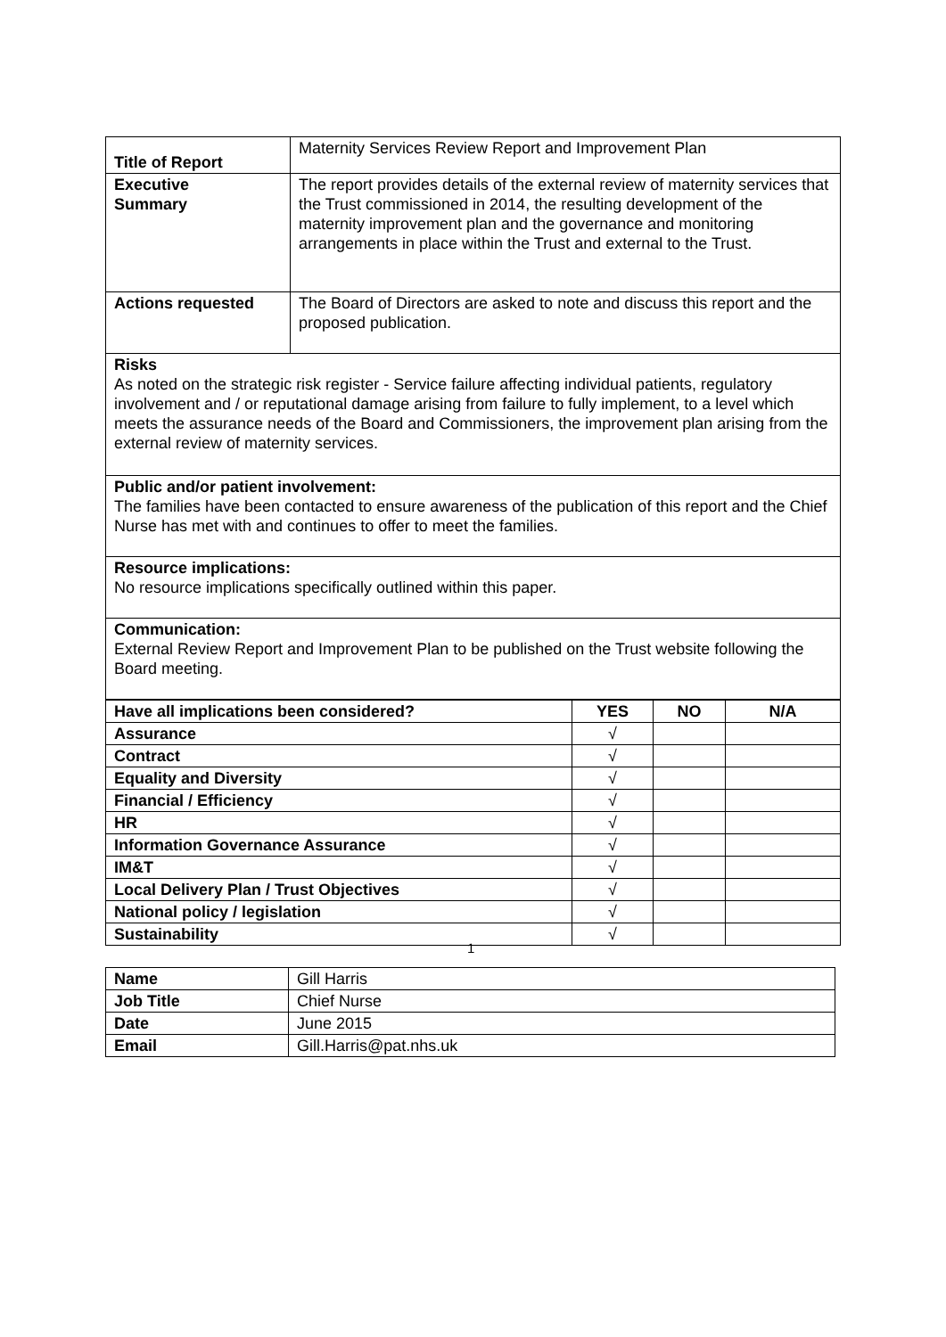| Title of Report | Maternity Services Review Report and Improvement Plan |
| Executive Summary | The report provides details of the external review of maternity services that the Trust commissioned in 2014, the resulting development of the maternity improvement plan and the governance and monitoring arrangements in place within the Trust and external to the Trust. |
| Actions requested | The Board of Directors are asked to note and discuss this report and the proposed publication. |
| Risks As noted on the strategic risk register - Service failure affecting individual patients, regulatory involvement and / or reputational damage arising from failure to fully implement, to a level which meets the assurance needs of the Board and Commissioners, the improvement plan arising from the external review of maternity services. | |
| Public and/or patient involvement: The families have been contacted to ensure awareness of the publication of this report and the Chief Nurse has met with and continues to offer to meet the families. | |
| Resource implications: No resource implications specifically outlined within this paper. | |
| Communication: External Review Report and Improvement Plan to be published on the Trust website following the Board meeting. | |
| Have all implications been considered? | YES | NO | N/A |
| --- | --- | --- | --- |
| Assurance | √ | | |
| Contract | √ | | |
| Equality and Diversity | √ | | |
| Financial / Efficiency | √ | | |
| HR | √ | | |
| Information Governance Assurance | √ | | |
| IM&T | √ | | |
| Local Delivery Plan / Trust Objectives | √ | | |
| National policy / legislation | √ | | |
| Sustainability | √ | | |
| Name | Gill Harris |
| Job Title | Chief Nurse |
| Date | June 2015 |
| Email | Gill.Harris@pat.nhs.uk |
1